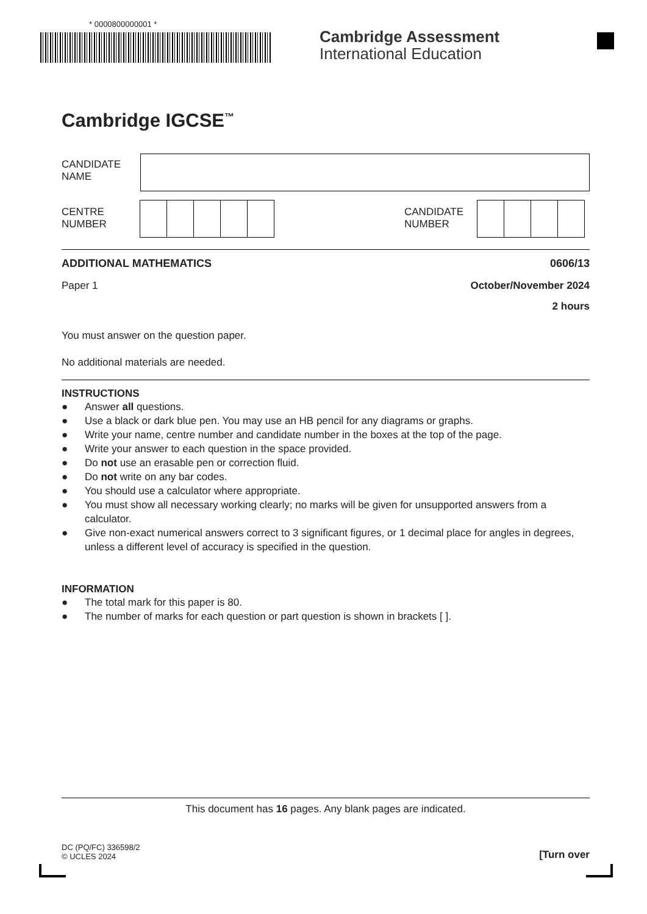* 0000800000001 *
Cambridge Assessment
International Education
Cambridge IGCSE<sup>™</sup>
CANDIDATE
NAME
CENTRE
NUMBER
CANDIDATE
NUMBER
ADDITIONAL MATHEMATICS 0606/13
Paper 1 October/November 2024
2 hours
You must answer on the question paper.
No additional materials are needed.
INSTRUCTIONS
● Answer all questions.
● Use a black or dark blue pen. You may use an HB pencil for any diagrams or graphs.
● Write your name, centre number and candidate number in the boxes at the top of the page.
● Write your answer to each question in the space provided.
● Do not use an erasable pen or correction fluid.
● Do not write on any bar codes.
● You should use a calculator where appropriate.
● You must show all necessary working clearly; no marks will be given for unsupported answers from a calculator.
● Give non-exact numerical answers correct to 3 significant figures, or 1 decimal place for angles in degrees, unless a different level of accuracy is specified in the question.
INFORMATION
● The total mark for this paper is 80.
● The number of marks for each question or part question is shown in brackets [ ].
This document has 16 pages. Any blank pages are indicated.
DC (PQ/FC) 336598/2
© UCLES 2024
[Turn over